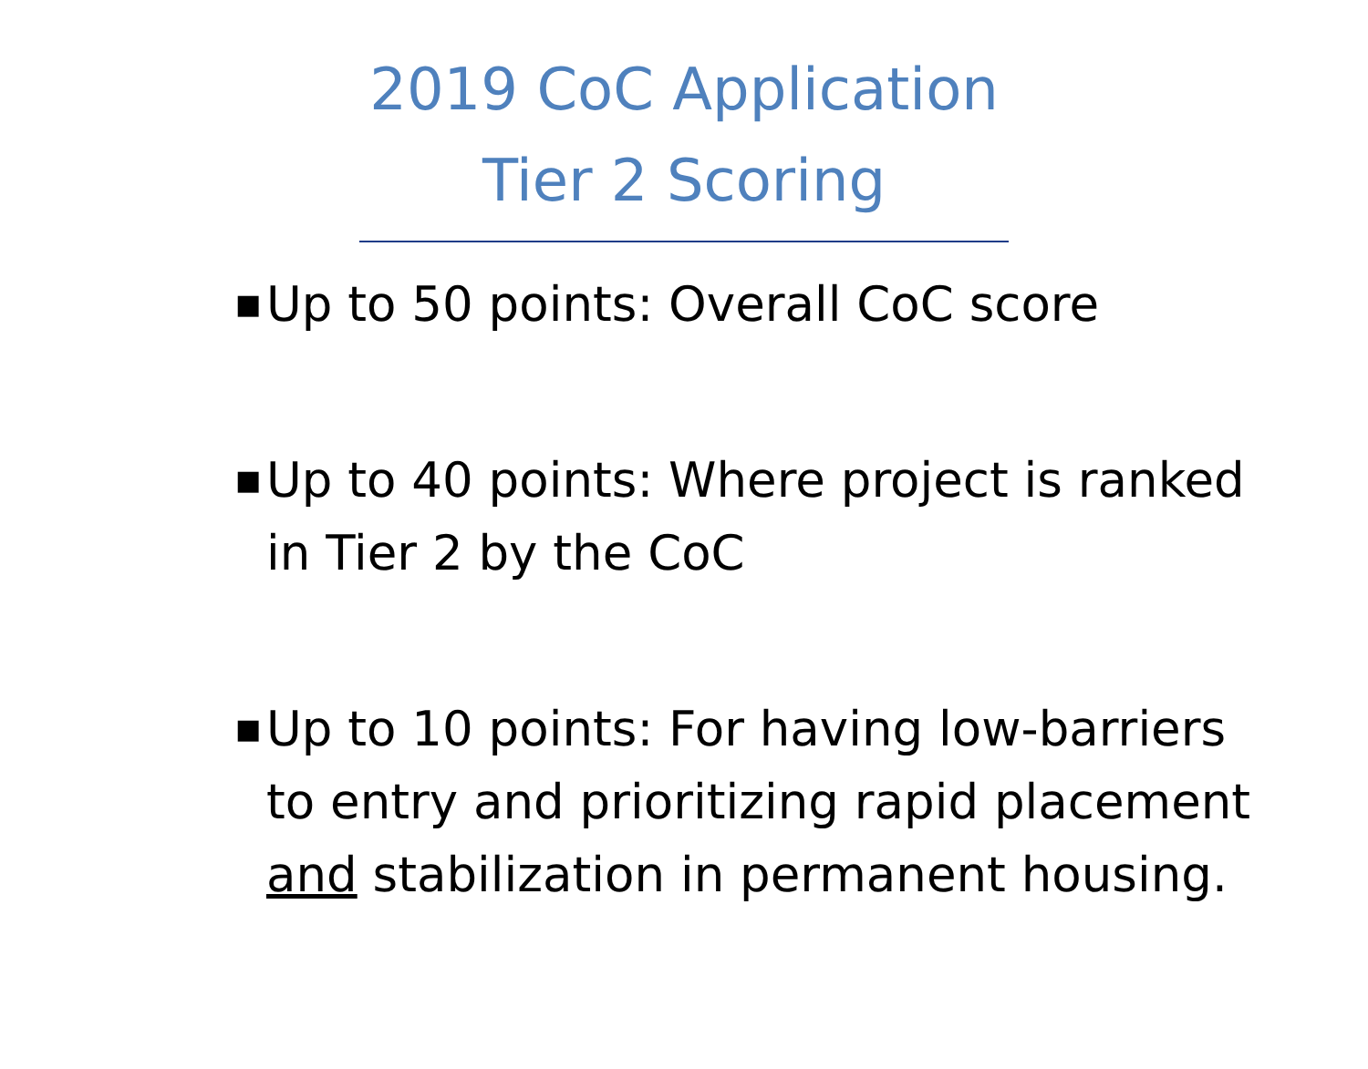2019 CoC Application
Tier 2 Scoring
■ Up to 50 points: Overall CoC score
■ Up to 40 points: Where project is ranked in Tier 2 by the CoC
■ Up to 10 points: For having low-barriers to entry and prioritizing rapid placement and stabilization in permanent housing.